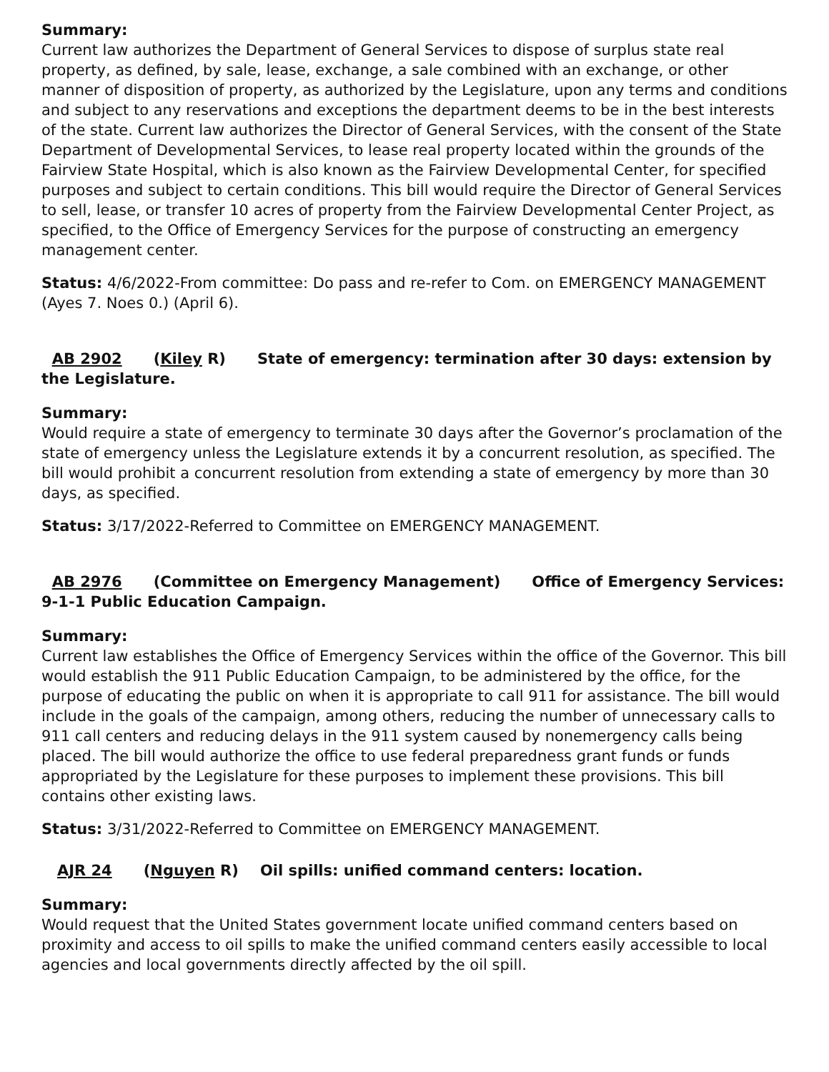Summary:
Current law authorizes the Department of General Services to dispose of surplus state real property, as defined, by sale, lease, exchange, a sale combined with an exchange, or other manner of disposition of property, as authorized by the Legislature, upon any terms and conditions and subject to any reservations and exceptions the department deems to be in the best interests of the state. Current law authorizes the Director of General Services, with the consent of the State Department of Developmental Services, to lease real property located within the grounds of the Fairview State Hospital, which is also known as the Fairview Developmental Center, for specified purposes and subject to certain conditions. This bill would require the Director of General Services to sell, lease, or transfer 10 acres of property from the Fairview Developmental Center Project, as specified, to the Office of Emergency Services for the purpose of constructing an emergency management center.
Status: 4/6/2022-From committee: Do pass and re-refer to Com. on EMERGENCY MANAGEMENT (Ayes 7. Noes 0.) (April 6).
AB 2902 (Kiley R) State of emergency: termination after 30 days: extension by the Legislature.
Summary:
Would require a state of emergency to terminate 30 days after the Governor’s proclamation of the state of emergency unless the Legislature extends it by a concurrent resolution, as specified. The bill would prohibit a concurrent resolution from extending a state of emergency by more than 30 days, as specified.
Status: 3/17/2022-Referred to Committee on EMERGENCY MANAGEMENT.
AB 2976 (Committee on Emergency Management) Office of Emergency Services: 9-1-1 Public Education Campaign.
Summary:
Current law establishes the Office of Emergency Services within the office of the Governor. This bill would establish the 911 Public Education Campaign, to be administered by the office, for the purpose of educating the public on when it is appropriate to call 911 for assistance. The bill would include in the goals of the campaign, among others, reducing the number of unnecessary calls to 911 call centers and reducing delays in the 911 system caused by nonemergency calls being placed. The bill would authorize the office to use federal preparedness grant funds or funds appropriated by the Legislature for these purposes to implement these provisions. This bill contains other existing laws.
Status: 3/31/2022-Referred to Committee on EMERGENCY MANAGEMENT.
AJR 24 (Nguyen R) Oil spills: unified command centers: location.
Summary:
Would request that the United States government locate unified command centers based on proximity and access to oil spills to make the unified command centers easily accessible to local agencies and local governments directly affected by the oil spill.